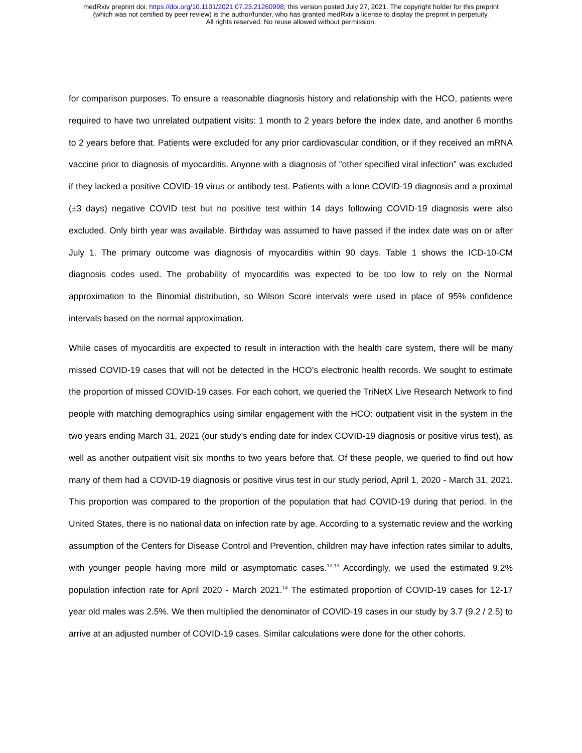medRxiv preprint doi: https://doi.org/10.1101/2021.07.23.21260998; this version posted July 27, 2021. The copyright holder for this preprint
(which was not certified by peer review) is the author/funder, who has granted medRxiv a license to display the preprint in perpetuity.
All rights reserved. No reuse allowed without permission.
for comparison purposes. To ensure a reasonable diagnosis history and relationship with the HCO, patients were required to have two unrelated outpatient visits: 1 month to 2 years before the index date, and another 6 months to 2 years before that. Patients were excluded for any prior cardiovascular condition, or if they received an mRNA vaccine prior to diagnosis of myocarditis. Anyone with a diagnosis of “other specified viral infection” was excluded if they lacked a positive COVID-19 virus or antibody test. Patients with a lone COVID-19 diagnosis and a proximal (±3 days) negative COVID test but no positive test within 14 days following COVID-19 diagnosis were also excluded. Only birth year was available. Birthday was assumed to have passed if the index date was on or after July 1. The primary outcome was diagnosis of myocarditis within 90 days. Table 1 shows the ICD-10-CM diagnosis codes used. The probability of myocarditis was expected to be too low to rely on the Normal approximation to the Binomial distribution, so Wilson Score intervals were used in place of 95% confidence intervals based on the normal approximation.
While cases of myocarditis are expected to result in interaction with the health care system, there will be many missed COVID-19 cases that will not be detected in the HCO’s electronic health records. We sought to estimate the proportion of missed COVID-19 cases. For each cohort, we queried the TriNetX Live Research Network to find people with matching demographics using similar engagement with the HCO: outpatient visit in the system in the two years ending March 31, 2021 (our study’s ending date for index COVID-19 diagnosis or positive virus test), as well as another outpatient visit six months to two years before that. Of these people, we queried to find out how many of them had a COVID-19 diagnosis or positive virus test in our study period, April 1, 2020 - March 31, 2021. This proportion was compared to the proportion of the population that had COVID-19 during that period. In the United States, there is no national data on infection rate by age. According to a systematic review and the working assumption of the Centers for Disease Control and Prevention, children may have infection rates similar to adults, with younger people having more mild or asymptomatic cases.<sup>12,13</sup> Accordingly, we used the estimated 9.2% population infection rate for April 2020 - March 2021.<sup>14</sup> The estimated proportion of COVID-19 cases for 12-17 year old males was 2.5%. We then multiplied the denominator of COVID-19 cases in our study by 3.7 (9.2 / 2.5) to arrive at an adjusted number of COVID-19 cases. Similar calculations were done for the other cohorts.